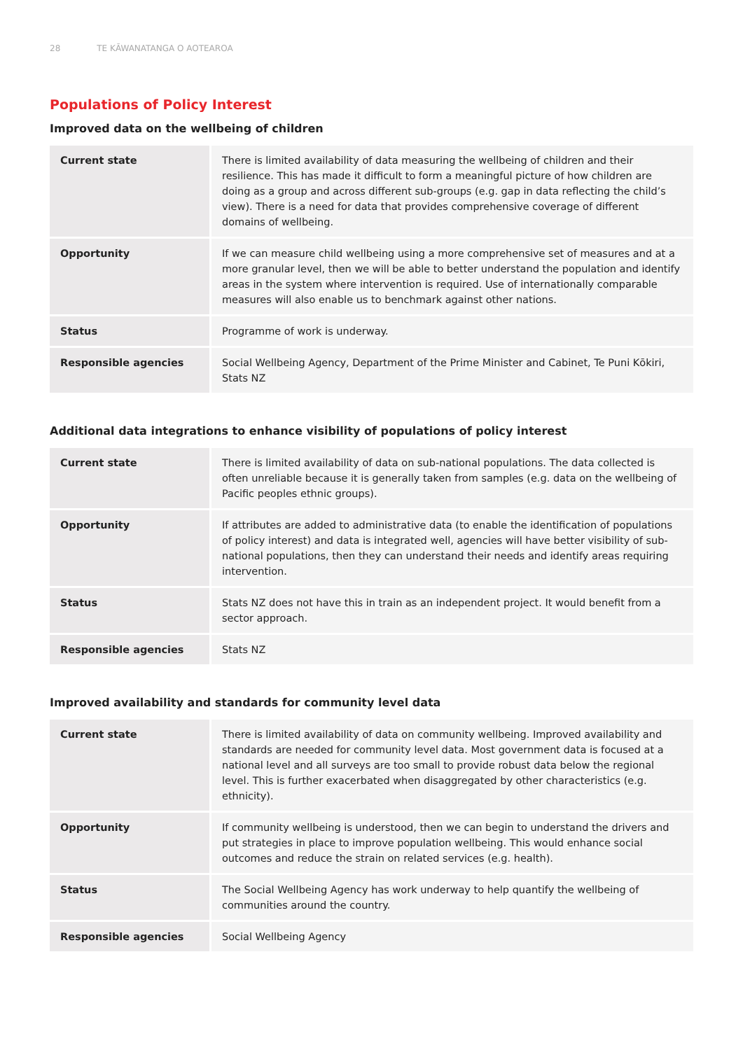28 TE KĀWANATANGA O AOTEAROA
Populations of Policy Interest
Improved data on the wellbeing of children
| Current state | There is limited availability of data measuring the wellbeing of children and their resilience. This has made it difficult to form a meaningful picture of how children are doing as a group and across different sub-groups (e.g. gap in data reflecting the child’s view). There is a need for data that provides comprehensive coverage of different domains of wellbeing. |
| Opportunity | If we can measure child wellbeing using a more comprehensive set of measures and at a more granular level, then we will be able to better understand the population and identify areas in the system where intervention is required. Use of internationally comparable measures will also enable us to benchmark against other nations. |
| Status | Programme of work is underway. |
| Responsible agencies | Social Wellbeing Agency, Department of the Prime Minister and Cabinet, Te Puni Kōkiri, Stats NZ |
Additional data integrations to enhance visibility of populations of policy interest
| Current state | There is limited availability of data on sub-national populations. The data collected is often unreliable because it is generally taken from samples (e.g. data on the wellbeing of Pacific peoples ethnic groups). |
| Opportunity | If attributes are added to administrative data (to enable the identification of populations of policy interest) and data is integrated well, agencies will have better visibility of sub-national populations, then they can understand their needs and identify areas requiring intervention. |
| Status | Stats NZ does not have this in train as an independent project. It would benefit from a sector approach. |
| Responsible agencies | Stats NZ |
Improved availability and standards for community level data
| Current state | There is limited availability of data on community wellbeing. Improved availability and standards are needed for community level data. Most government data is focused at a national level and all surveys are too small to provide robust data below the regional level. This is further exacerbated when disaggregated by other characteristics (e.g. ethnicity). |
| Opportunity | If community wellbeing is understood, then we can begin to understand the drivers and put strategies in place to improve population wellbeing. This would enhance social outcomes and reduce the strain on related services (e.g. health). |
| Status | The Social Wellbeing Agency has work underway to help quantify the wellbeing of communities around the country. |
| Responsible agencies | Social Wellbeing Agency |